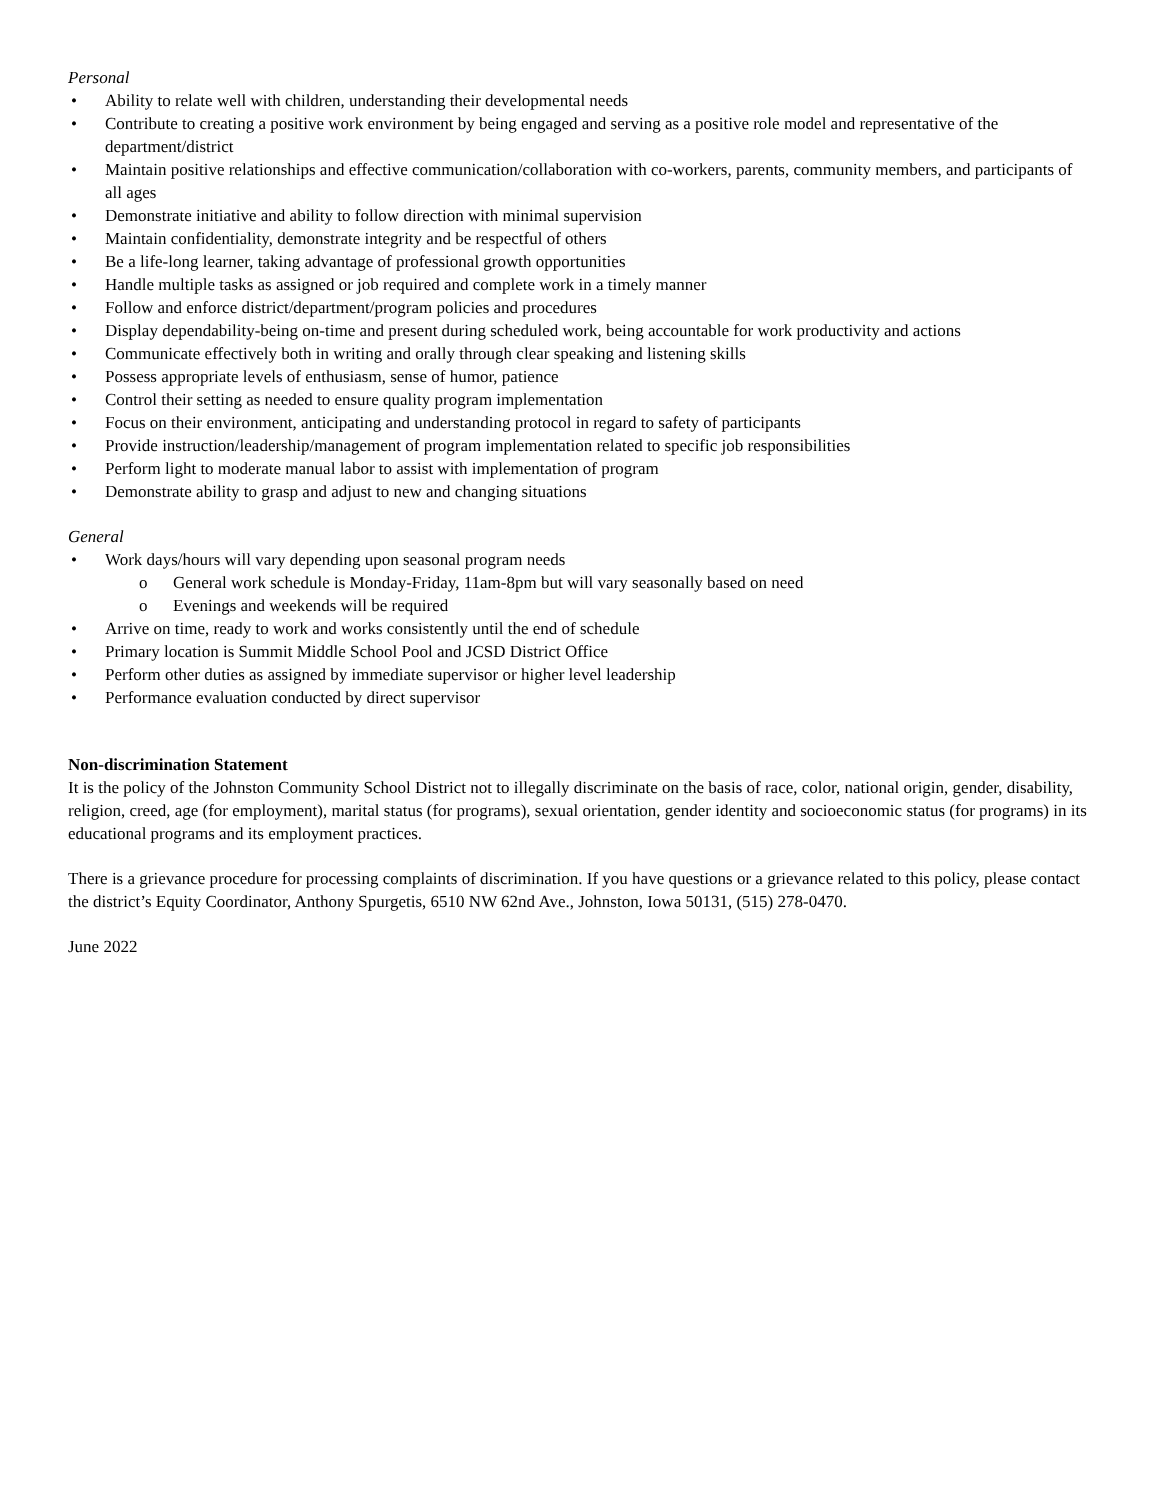Personal
• Ability to relate well with children, understanding their developmental needs
• Contribute to creating a positive work environment by being engaged and serving as a positive role model and representative of the department/district
• Maintain positive relationships and effective communication/collaboration with co-workers, parents, community members, and participants of all ages
• Demonstrate initiative and ability to follow direction with minimal supervision
• Maintain confidentiality, demonstrate integrity and be respectful of others
• Be a life-long learner, taking advantage of professional growth opportunities
• Handle multiple tasks as assigned or job required and complete work in a timely manner
• Follow and enforce district/department/program policies and procedures
• Display dependability-being on-time and present during scheduled work, being accountable for work productivity and actions
• Communicate effectively both in writing and orally through clear speaking and listening skills
• Possess appropriate levels of enthusiasm, sense of humor, patience
• Control their setting as needed to ensure quality program implementation
• Focus on their environment, anticipating and understanding protocol in regard to safety of participants
• Provide instruction/leadership/management of program implementation related to specific job responsibilities
• Perform light to moderate manual labor to assist with implementation of program
• Demonstrate ability to grasp and adjust to new and changing situations
General
• Work days/hours will vary depending upon seasonal program needs
o General work schedule is Monday-Friday, 11am-8pm but will vary seasonally based on need
o Evenings and weekends will be required
• Arrive on time, ready to work and works consistently until the end of schedule
• Primary location is Summit Middle School Pool and JCSD District Office
• Perform other duties as assigned by immediate supervisor or higher level leadership
• Performance evaluation conducted by direct supervisor
Non-discrimination Statement
It is the policy of the Johnston Community School District not to illegally discriminate on the basis of race, color, national origin, gender, disability, religion, creed, age (for employment), marital status (for programs), sexual orientation, gender identity and socioeconomic status (for programs) in its educational programs and its employment practices.
There is a grievance procedure for processing complaints of discrimination. If you have questions or a grievance related to this policy, please contact the district’s Equity Coordinator, Anthony Spurgetis, 6510 NW 62nd Ave., Johnston, Iowa 50131, (515) 278-0470.
June 2022